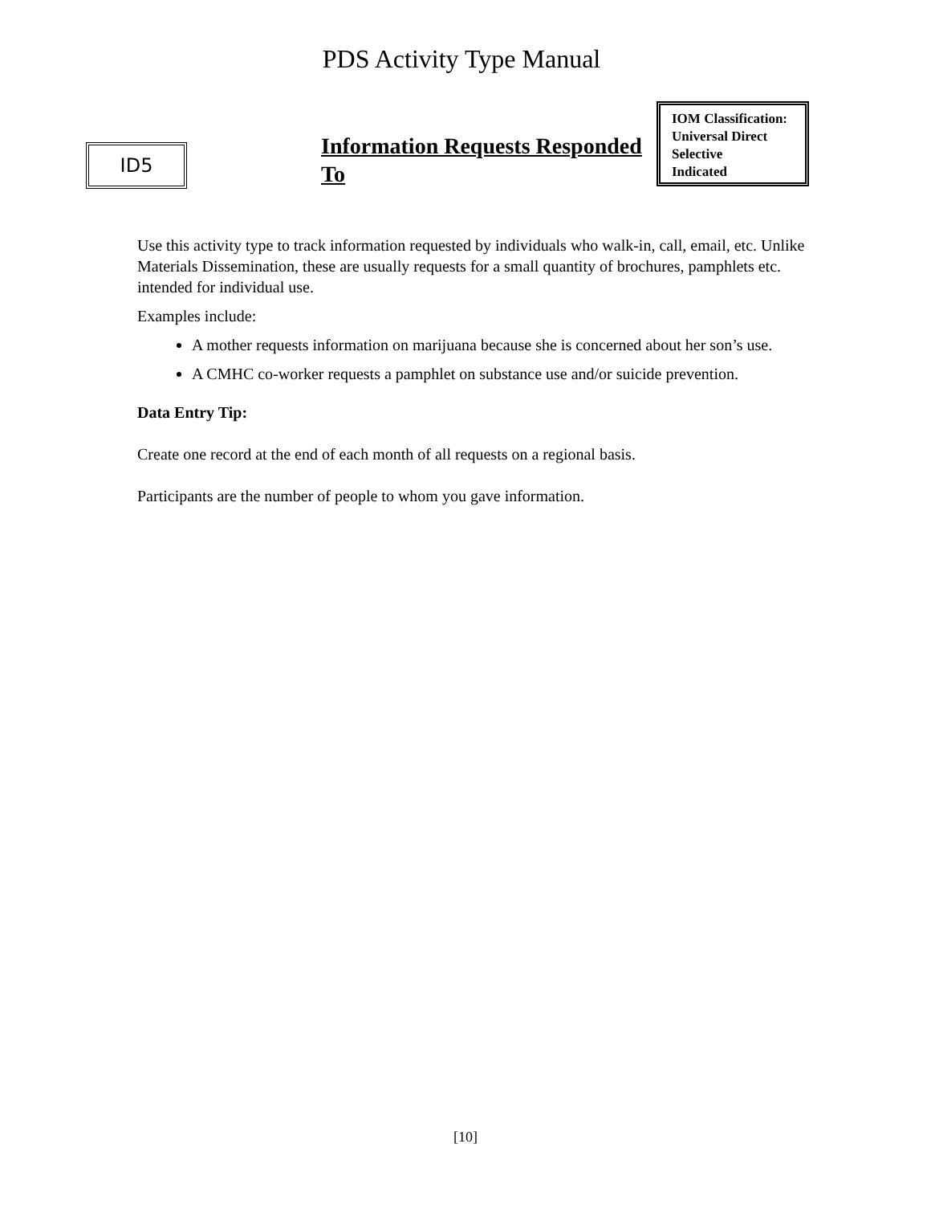PDS Activity Type Manual
ID5
Information Requests Responded To
IOM Classification:
Universal Direct
Selective
Indicated
Use this activity type to track information requested by individuals who walk-in, call, email, etc. Unlike Materials Dissemination, these are usually requests for a small quantity of brochures, pamphlets etc. intended for individual use.
Examples include:
A mother requests information on marijuana because she is concerned about her son’s use.
A CMHC co-worker requests a pamphlet on substance use and/or suicide prevention.
Data Entry Tip:
Create one record at the end of each month of all requests on a regional basis.
Participants are the number of people to whom you gave information.
[10]